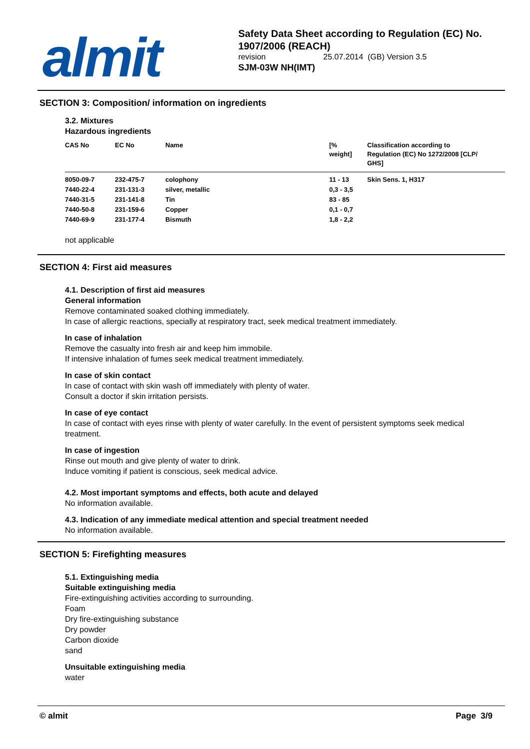almit
Safety Data Sheet according to Regulation (EC) No. 1907/2006 (REACH)
revision 25.07.2014 (GB) Version 3.5
SJM-03W NH(IMT)
SECTION 3: Composition/ information on ingredients
3.2. Mixtures
Hazardous ingredients
| CAS No | EC No | Name | [% weight] | Classification according to Regulation (EC) No 1272/2008 [CLP/ GHS] |
| --- | --- | --- | --- | --- |
| 8050-09-7 | 232-475-7 | colophony | 11 - 13 | Skin Sens. 1, H317 |
| 7440-22-4 | 231-131-3 | silver, metallic | 0,3 - 3,5 | |
| 7440-31-5 | 231-141-8 | Tin | 83 - 85 | |
| 7440-50-8 | 231-159-6 | Copper | 0,1 - 0,7 | |
| 7440-69-9 | 231-177-4 | Bismuth | 1,8 - 2,2 | |
not applicable
SECTION 4: First aid measures
4.1. Description of first aid measures
General information
Remove contaminated soaked clothing immediately.
In case of allergic reactions, specially at respiratory tract, seek medical treatment immediately.
In case of inhalation
Remove the casualty into fresh air and keep him immobile.
If intensive inhalation of fumes seek medical treatment immediately.
In case of skin contact
In case of contact with skin wash off immediately with plenty of water.
Consult a doctor if skin irritation persists.
In case of eye contact
In case of contact with eyes rinse with plenty of water carefully. In the event of persistent symptoms seek medical treatment.
In case of ingestion
Rinse out mouth and give plenty of water to drink.
Induce vomiting if patient is conscious, seek medical advice.
4.2. Most important symptoms and effects, both acute and delayed
No information available.
4.3. Indication of any immediate medical attention and special treatment needed
No information available.
SECTION 5: Firefighting measures
5.1. Extinguishing media
Suitable extinguishing media
Fire-extinguishing activities according to surrounding.
Foam
Dry fire-extinguishing substance
Dry powder
Carbon dioxide
sand
Unsuitable extinguishing media
water
© almit Page 3/9